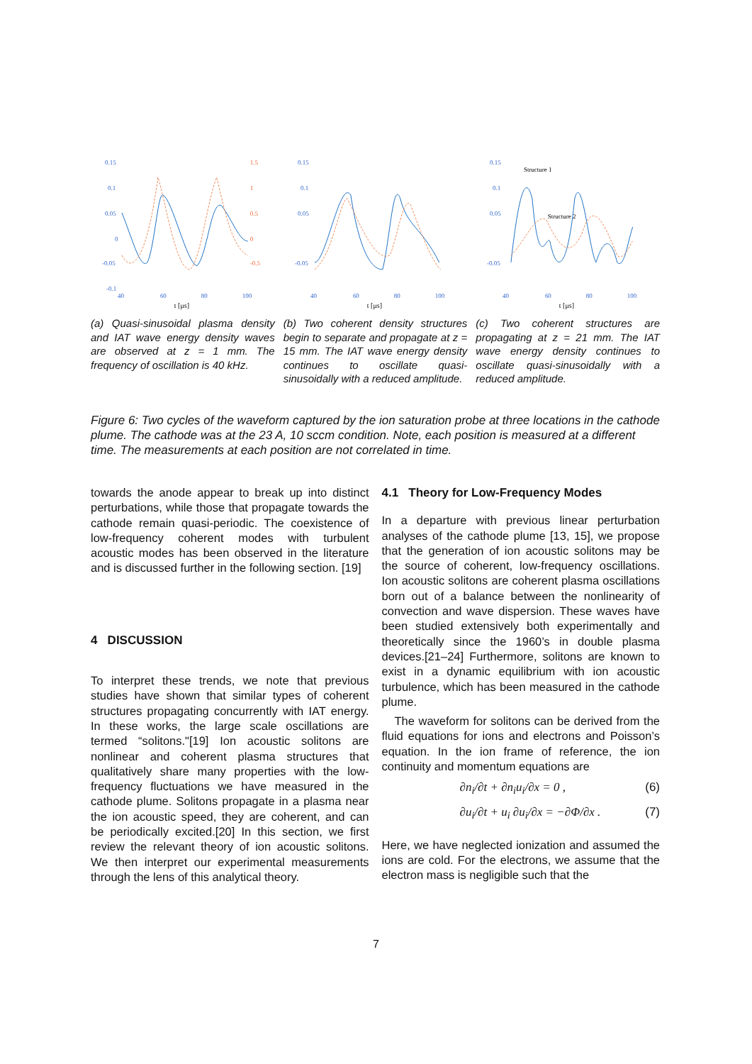0.15
0.1
0.05
0
-0.05
-0.1
40
60
80
100
1.5
1
0.5
0
-0.5
t [μs]
(a) Quasi-sinusoidal plasma density and IAT wave energy density waves are observed at z = 1 mm. The frequency of oscillation is 40 kHz.
0.15
0.1
0.05
-0.05
40
60
80
100
t [μs]
(b) Two coherent density structures begin to separate and propagate at z = 15 mm. The IAT wave energy density continues to oscillate quasi-sinusoidally with a reduced amplitude.
0.15
0.1
0.05
-0.05
40
60
80
100
Structure 1
Structure 2
t [μs]
(c) Two coherent structures are propagating at z = 21 mm. The IAT wave energy density continues to oscillate quasi-sinusoidally with a reduced amplitude.
Figure 6: Two cycles of the waveform captured by the ion saturation probe at three locations in the cathode plume. The cathode was at the 23 A, 10 sccm condition. Note, each position is measured at a different time. The measurements at each position are not correlated in time.
towards the anode appear to break up into distinct perturbations, while those that propagate towards the cathode remain quasi-periodic. The coexistence of low-frequency coherent modes with turbulent acoustic modes has been observed in the literature and is discussed further in the following section. [19]
4 DISCUSSION
To interpret these trends, we note that previous studies have shown that similar types of coherent structures propagating concurrently with IAT energy. In these works, the large scale oscillations are termed “solitons."[19] Ion acoustic solitons are nonlinear and coherent plasma structures that qualitatively share many properties with the low-frequency fluctuations we have measured in the cathode plume. Solitons propagate in a plasma near the ion acoustic speed, they are coherent, and can be periodically excited.[20] In this section, we first review the relevant theory of ion acoustic solitons. We then interpret our experimental measurements through the lens of this analytical theory.
4.1 Theory for Low-Frequency Modes
In a departure with previous linear perturbation analyses of the cathode plume [13, 15], we propose that the generation of ion acoustic solitons may be the source of coherent, low-frequency oscillations. Ion acoustic solitons are coherent plasma oscillations born out of a balance between the nonlinearity of convection and wave dispersion. These waves have been studied extensively both experimentally and theoretically since the 1960’s in double plasma devices.[21–24] Furthermore, solitons are known to exist in a dynamic equilibrium with ion acoustic turbulence, which has been measured in the cathode plume.
The waveform for solitons can be derived from the fluid equations for ions and electrons and Poisson’s equation. In the ion frame of reference, the ion continuity and momentum equations are
∂n<sub>i</sub>/∂t + ∂n<sub>i</sub>u<sub>i</sub>/∂x = 0 , (6)
∂u<sub>i</sub>/∂t + u<sub>i</sub> ∂u<sub>i</sub>/∂x = −∂Φ/∂x . (7)
Here, we have neglected ionization and assumed the ions are cold. For the electrons, we assume that the electron mass is negligible such that the
7